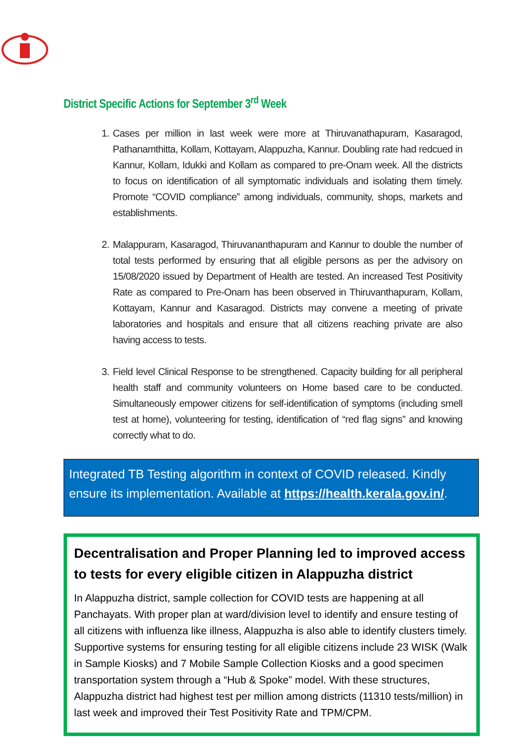District Specific Actions for September 3<sup>rd</sup> Week
1. Cases per million in last week were more at Thiruvanathapuram, Kasaragod, Pathanamthitta, Kollam, Kottayam, Alappuzha, Kannur. Doubling rate had redcued in Kannur, Kollam, Idukki and Kollam as compared to pre-Onam week. All the districts to focus on identification of all symptomatic individuals and isolating them timely. Promote “COVID compliance” among individuals, community, shops, markets and establishments.
2. Malappuram, Kasaragod, Thiruvananthapuram and Kannur to double the number of total tests performed by ensuring that all eligible persons as per the advisory on 15/08/2020 issued by Department of Health are tested. An increased Test Positivity Rate as compared to Pre-Onam has been observed in Thiruvanthapuram, Kollam, Kottayam, Kannur and Kasaragod. Districts may convene a meeting of private laboratories and hospitals and ensure that all citizens reaching private are also having access to tests.
3. Field level Clinical Response to be strengthened. Capacity building for all peripheral health staff and community volunteers on Home based care to be conducted. Simultaneously empower citizens for self-identification of symptoms (including smell test at home), volunteering for testing, identification of “red flag signs” and knowing correctly what to do.
Integrated TB Testing algorithm in context of COVID released. Kindly ensure its implementation. Available at https://health.kerala.gov.in/.
Decentralisation and Proper Planning led to improved access to tests for every eligible citizen in Alappuzha district
In Alappuzha district, sample collection for COVID tests are happening at all Panchayats. With proper plan at ward/division level to identify and ensure testing of all citizens with influenza like illness, Alappuzha is also able to identify clusters timely. Supportive systems for ensuring testing for all eligible citizens include 23 WISK (Walk in Sample Kiosks) and 7 Mobile Sample Collection Kiosks and a good specimen transportation system through a “Hub & Spoke” model. With these structures, Alappuzha district had highest test per million among districts (11310 tests/million) in last week and improved their Test Positivity Rate and TPM/CPM.